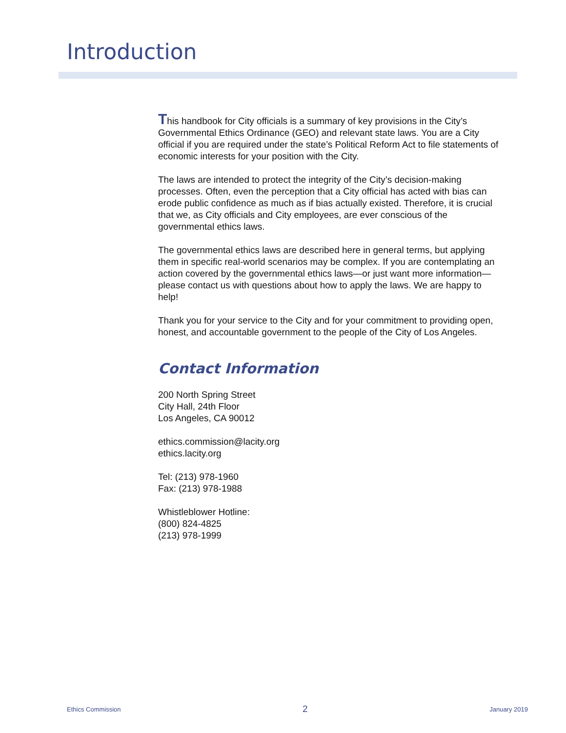Introduction
This handbook for City officials is a summary of key provisions in the City’s Governmental Ethics Ordinance (GEO) and relevant state laws. You are a City official if you are required under the state’s Political Reform Act to file statements of economic interests for your position with the City.
The laws are intended to protect the integrity of the City’s decision-making processes. Often, even the perception that a City official has acted with bias can erode public confidence as much as if bias actually existed. Therefore, it is crucial that we, as City officials and City employees, are ever conscious of the governmental ethics laws.
The governmental ethics laws are described here in general terms, but applying them in specific real-world scenarios may be complex. If you are contemplating an action covered by the governmental ethics laws—or just want more information—please contact us with questions about how to apply the laws. We are happy to help!
Thank you for your service to the City and for your commitment to providing open, honest, and accountable government to the people of the City of Los Angeles.
Contact Information
200 North Spring Street
City Hall, 24th Floor
Los Angeles, CA 90012
ethics.commission@lacity.org
ethics.lacity.org
Tel: (213) 978-1960
Fax: (213) 978-1988
Whistleblower Hotline:
(800) 824-4825
(213) 978-1999
Ethics Commission 2 January 2019